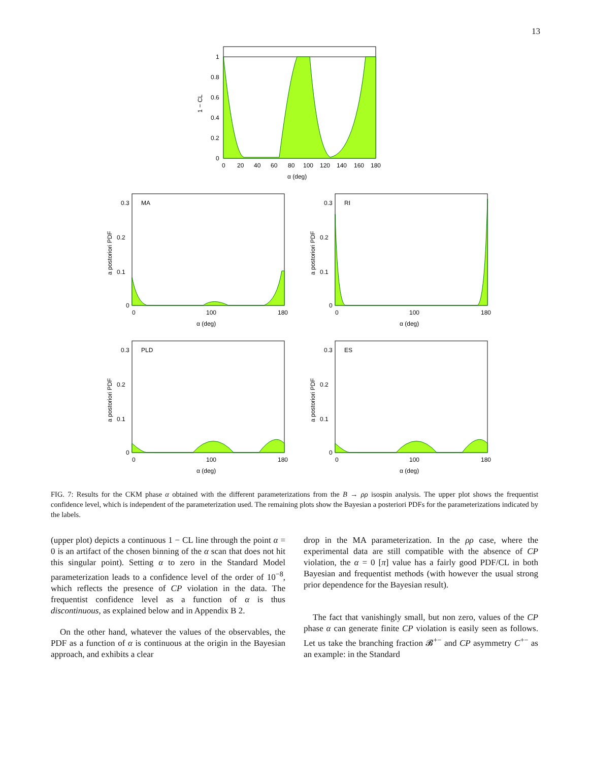13
1
0.8
0.6
0.4
0.2
0
0
20
40
60
80
100
120
140
160
180
α (deg)
1 − CL
MA
0.3
0.2
0.1
0
0
100
180
α (deg)
a postoriori PDF
RI
0.3
0.2
0.1
0
0
100
180
α (deg)
a postoriori PDF
PLD
0.3
0.2
0.1
0
0
100
180
α (deg)
a postoriori PDF
ES
0.3
0.2
0.1
0
0
100
180
α (deg)
a postoriori PDF
FIG. 7: Results for the CKM phase α obtained with the different parameterizations from the B → ρρ isospin analysis. The upper plot shows the frequentist confidence level, which is independent of the parameterization used. The remaining plots show the Bayesian a posteriori PDFs for the parameterizations indicated by the labels.
(upper plot) depicts a continuous 1 − CL line through the point α = 0 is an artifact of the chosen binning of the α scan that does not hit this singular point). Setting α to zero in the Standard Model parameterization leads to a confidence level of the order of 10<sup>−8</sup>, which reflects the presence of CP violation in the data. The frequentist confidence level as a function of α is thus discontinuous, as explained below and in Appendix B 2.
On the other hand, whatever the values of the observables, the PDF as a function of α is continuous at the origin in the Bayesian approach, and exhibits a clear
drop in the MA parameterization. In the ρρ case, where the experimental data are still compatible with the absence of CP violation, the α = 0 [π] value has a fairly good PDF/CL in both Bayesian and frequentist methods (with however the usual strong prior dependence for the Bayesian result).
The fact that vanishingly small, but non zero, values of the CP phase α can generate finite CP violation is easily seen as follows. Let us take the branching fraction 𝓑<sup>+−</sup> and CP asymmetry C<sup>+−</sup> as an example: in the Standard